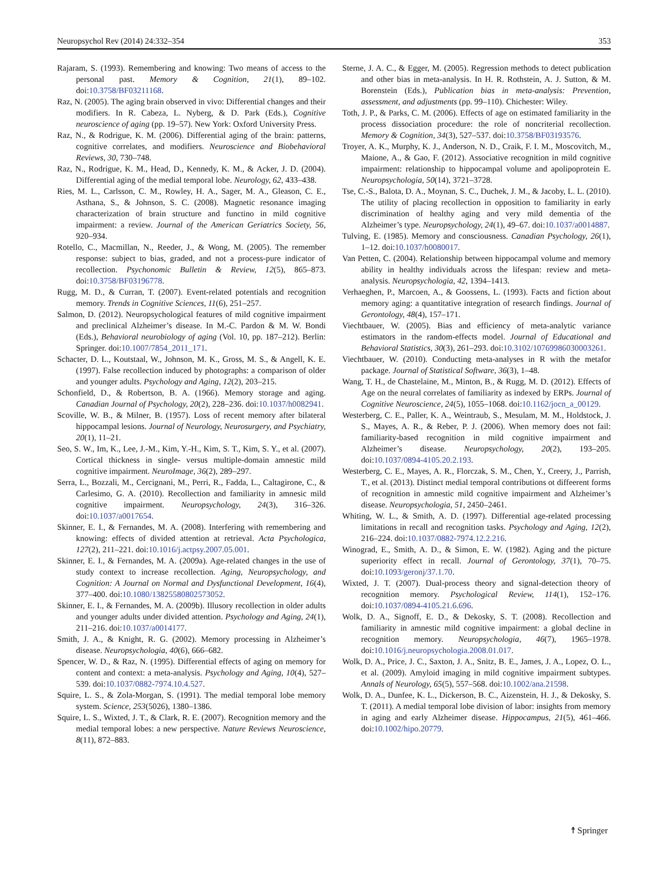Neuropsychol Rev (2014) 24:332–354 353
Rajaram, S. (1993). Remembering and knowing: Two means of access to the personal past. Memory & Cognition, 21(1), 89–102. doi:10.3758/BF03211168.
Raz, N. (2005). The aging brain observed in vivo: Differential changes and their modifiers. In R. Cabeza, L. Nyberg, & D. Park (Eds.), Cognitive neuroscience of aging (pp. 19–57). New York: Oxford University Press.
Raz, N., & Rodrigue, K. M. (2006). Differential aging of the brain: patterns, cognitive correlates, and modifiers. Neuroscience and Biobehavioral Reviews, 30, 730–748.
Raz, N., Rodrigue, K. M., Head, D., Kennedy, K. M., & Acker, J. D. (2004). Differential aging of the medial temporal lobe. Neurology, 62, 433–438.
Ries, M. L., Carlsson, C. M., Rowley, H. A., Sager, M. A., Gleason, C. E., Asthana, S., & Johnson, S. C. (2008). Magnetic resonance imaging characterization of brain structure and functino in mild cognitive impairment: a review. Journal of the American Geriatrics Society, 56, 920–934.
Rotello, C., Macmillan, N., Reeder, J., & Wong, M. (2005). The remember response: subject to bias, graded, and not a process-pure indicator of recollection. Psychonomic Bulletin & Review, 12(5), 865–873. doi:10.3758/BF03196778.
Rugg, M. D., & Curran, T. (2007). Event-related potentials and recognition memory. Trends in Cognitive Sciences, 11(6), 251–257.
Salmon, D. (2012). Neuropsychological features of mild cognitive impairment and preclinical Alzheimer’s disease. In M.-C. Pardon & M. W. Bondi (Eds.), Behavioral neurobiology of aging (Vol. 10, pp. 187–212). Berlin: Springer. doi:10.1007/7854_2011_171.
Schacter, D. L., Koutstaal, W., Johnson, M. K., Gross, M. S., & Angell, K. E. (1997). False recollection induced by photographs: a comparison of older and younger adults. Psychology and Aging, 12(2), 203–215.
Schonfield, D., & Robertson, B. A. (1966). Memory storage and aging. Canadian Journal of Psychology, 20(2), 228–236. doi:10.1037/h0082941.
Scoville, W. B., & Milner, B. (1957). Loss of recent memory after bilateral hippocampal lesions. Journal of Neurology, Neurosurgery, and Psychiatry, 20(1), 11–21.
Seo, S. W., Im, K., Lee, J.-M., Kim, Y.-H., Kim, S. T., Kim, S. Y., et al. (2007). Cortical thickness in single- versus multiple-domain amnestic mild cognitive impairment. NeuroImage, 36(2), 289–297.
Serra, L., Bozzali, M., Cercignani, M., Perri, R., Fadda, L., Caltagirone, C., & Carlesimo, G. A. (2010). Recollection and familiarity in amnesic mild cognitive impairment. Neuropsychology, 24(3), 316–326. doi:10.1037/a0017654.
Skinner, E. I., & Fernandes, M. A. (2008). Interfering with remembering and knowing: effects of divided attention at retrieval. Acta Psychologica, 127(2), 211–221. doi:10.1016/j.actpsy.2007.05.001.
Skinner, E. I., & Fernandes, M. A. (2009a). Age-related changes in the use of study context to increase recollection. Aging, Neuropsychology, and Cognition: A Journal on Normal and Dysfunctional Development, 16(4), 377–400. doi:10.1080/13825580802573052.
Skinner, E. I., & Fernandes, M. A. (2009b). Illusory recollection in older adults and younger adults under divided attention. Psychology and Aging, 24(1), 211–216. doi:10.1037/a0014177.
Smith, J. A., & Knight, R. G. (2002). Memory processing in Alzheimer’s disease. Neuropsychologia, 40(6), 666–682.
Spencer, W. D., & Raz, N. (1995). Differential effects of aging on memory for content and context: a meta-analysis. Psychology and Aging, 10(4), 527–539. doi:10.1037/0882-7974.10.4.527.
Squire, L. S., & Zola-Morgan, S. (1991). The medial temporal lobe memory system. Science, 253(5026), 1380–1386.
Squire, L. S., Wixted, J. T., & Clark, R. E. (2007). Recognition memory and the medial temporal lobes: a new perspective. Nature Reviews Neuroscience, 8(11), 872–883.
Sterne, J. A. C., & Egger, M. (2005). Regression methods to detect publication and other bias in meta-analysis. In H. R. Rothstein, A. J. Sutton, & M. Borenstein (Eds.), Publication bias in meta-analysis: Prevention, assessment, and adjustments (pp. 99–110). Chichester: Wiley.
Toth, J. P., & Parks, C. M. (2006). Effects of age on estimated familiarity in the process dissociation procedure: the role of noncriterial recollection. Memory & Cognition, 34(3), 527–537. doi:10.3758/BF03193576.
Troyer, A. K., Murphy, K. J., Anderson, N. D., Craik, F. I. M., Moscovitch, M., Maione, A., & Gao, F. (2012). Associative recognition in mild cognitive impairment: relationship to hippocampal volume and apolipoprotein E. Neuropsychologia, 50(14), 3721–3728.
Tse, C.-S., Balota, D. A., Moynan, S. C., Duchek, J. M., & Jacoby, L. L. (2010). The utility of placing recollection in opposition to familiarity in early discrimination of healthy aging and very mild dementia of the Alzheimer’s type. Neuropsychology, 24(1), 49–67. doi:10.1037/a0014887.
Tulving, E. (1985). Memory and consciousness. Canadian Psychology, 26(1), 1–12. doi:10.1037/h0080017.
Van Petten, C. (2004). Relationship between hippocampal volume and memory ability in healthy individuals across the lifespan: review and meta-analysis. Neuropsychologia, 42, 1394–1413.
Verhaeghen, P., Marcoen, A., & Goossens, L. (1993). Facts and fiction about memory aging: a quantitative integration of research findings. Journal of Gerontology, 48(4), 157–171.
Viechtbauer, W. (2005). Bias and efficiency of meta-analytic variance estimators in the random-effects model. Journal of Educational and Behavioral Statistics, 30(3), 261–293. doi:10.3102/10769986030003261.
Viechtbauer, W. (2010). Conducting meta-analyses in R with the metafor package. Journal of Statistical Software, 36(3), 1–48.
Wang, T. H., de Chastelaine, M., Minton, B., & Rugg, M. D. (2012). Effects of Age on the neural correlates of familiarity as indexed by ERPs. Journal of Cognitive Neuroscience, 24(5), 1055–1068. doi:10.1162/jocn_a_00129.
Westerberg, C. E., Paller, K. A., Weintraub, S., Mesulam, M. M., Holdstock, J. S., Mayes, A. R., & Reber, P. J. (2006). When memory does not fail: familiarity-based recognition in mild cognitive impairment and Alzheimer’s disease. Neuropsychology, 20(2), 193–205. doi:10.1037/0894-4105.20.2.193.
Westerberg, C. E., Mayes, A. R., Florczak, S. M., Chen, Y., Creery, J., Parrish, T., et al. (2013). Distinct medial temporal contributions ot diffeerent forms of recognition in amnestic mild cognitive impairment and Alzheimer’s disease. Neuropsychologia, 51, 2450–2461.
Whiting, W. L., & Smith, A. D. (1997). Differential age-related processing limitations in recall and recognition tasks. Psychology and Aging, 12(2), 216–224. doi:10.1037/0882-7974.12.2.216.
Winograd, E., Smith, A. D., & Simon, E. W. (1982). Aging and the picture superiority effect in recall. Journal of Gerontology, 37(1), 70–75. doi:10.1093/geronj/37.1.70.
Wixted, J. T. (2007). Dual-process theory and signal-detection theory of recognition memory. Psychological Review, 114(1), 152–176. doi:10.1037/0894-4105.21.6.696.
Wolk, D. A., Signoff, E. D., & Dekosky, S. T. (2008). Recollection and familiarity in amnestic mild cognitive impairment: a global decline in recognition memory. Neuropsychologia, 46(7), 1965–1978. doi:10.1016/j.neuropsychologia.2008.01.017.
Wolk, D. A., Price, J. C., Saxton, J. A., Snitz, B. E., James, J. A., Lopez, O. L., et al. (2009). Amyloid imaging in mild cognitive impairment subtypes. Annals of Neurology, 65(5), 557–568. doi:10.1002/ana.21598.
Wolk, D. A., Dunfee, K. L., Dickerson, B. C., Aizenstein, H. J., & Dekosky, S. T. (2011). A medial temporal lobe division of labor: insights from memory in aging and early Alzheimer disease. Hippocampus, 21(5), 461–466. doi:10.1002/hipo.20779.
☨ Springer